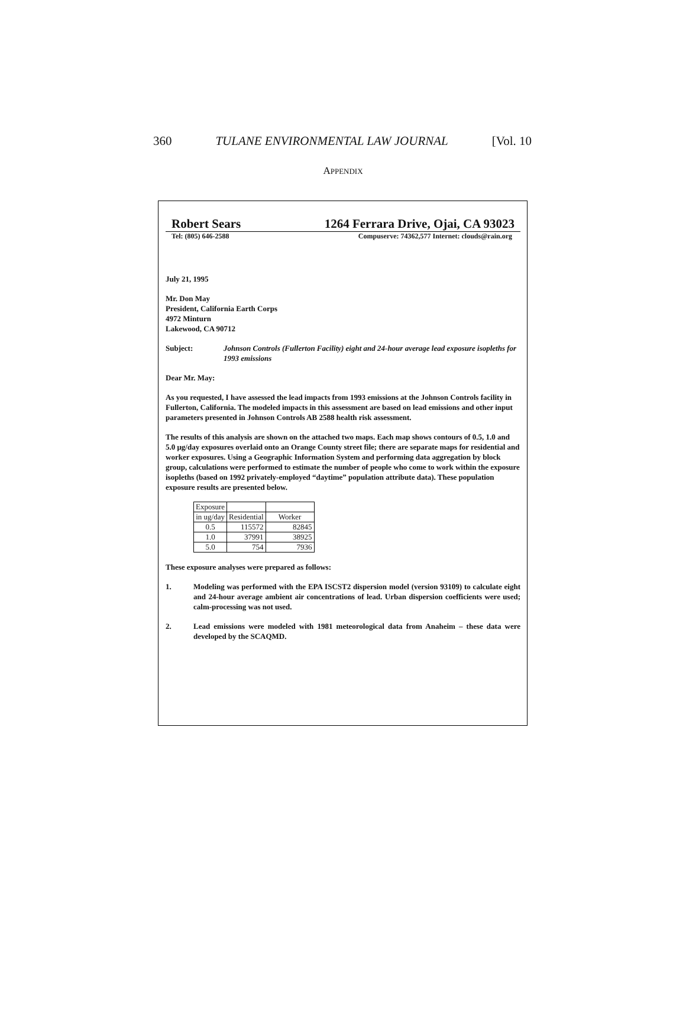360 TULANE ENVIRONMENTAL LAW JOURNAL [Vol. 10
APPENDIX
Robert Sears 1264 Ferrara Drive, Ojai, CA 93023
Tel: (805) 646-2588 Compuserve: 74362,577 Internet: clouds@rain.org
July 21, 1995
Mr. Don May
President, California Earth Corps
4972 Minturn
Lakewood, CA 90712
Subject: Johnson Controls (Fullerton Facility) eight and 24-hour average lead exposure isopleths for 1993 emissions
Dear Mr. May:
As you requested, I have assessed the lead impacts from 1993 emissions at the Johnson Controls facility in Fullerton, California. The modeled impacts in this assessment are based on lead emissions and other input parameters presented in Johnson Controls AB 2588 health risk assessment.
The results of this analysis are shown on the attached two maps. Each map shows contours of 0.5, 1.0 and 5.0 μg/day exposures overlaid onto an Orange County street file; there are separate maps for residential and worker exposures. Using a Geographic Information System and performing data aggregation by block group, calculations were performed to estimate the number of people who come to work within the exposure isopleths (based on 1992 privately-employed “daytime” population attribute data). These population exposure results are presented below.
| Exposure | | |
| in ug/day | Residential | Worker |
| 0.5 | 115572 | 82845 |
| 1.0 | 37991 | 38925 |
| 5.0 | 754 | 7936 |
These exposure analyses were prepared as follows:
1. Modeling was performed with the EPA ISCST2 dispersion model (version 93109) to calculate eight and 24-hour average ambient air concentrations of lead. Urban dispersion coefficients were used; calm-processing was not used.
2. Lead emissions were modeled with 1981 meteorological data from Anaheim – these data were developed by the SCAQMD.